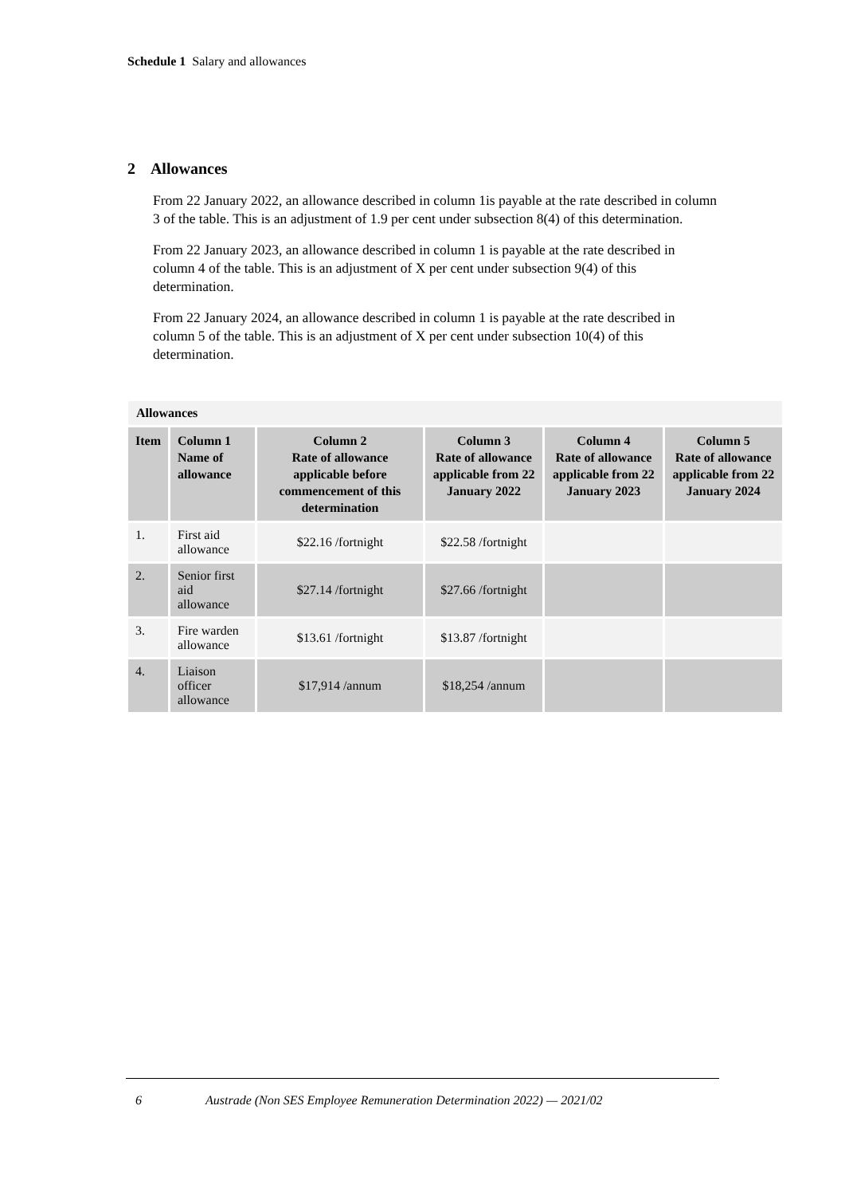Schedule 1 Salary and allowances
2 Allowances
From 22 January 2022, an allowance described in column 1is payable at the rate described in column 3 of the table. This is an adjustment of 1.9 per cent under subsection 8(4) of this determination.
From 22 January 2023, an allowance described in column 1 is payable at the rate described in column 4 of the table. This is an adjustment of X per cent under subsection 9(4) of this determination.
From 22 January 2024, an allowance described in column 1 is payable at the rate described in column 5 of the table. This is an adjustment of X per cent under subsection 10(4) of this determination.
| Allowances | | | | | |
| Item | Column 1 Name of allowance | Column 2 Rate of allowance applicable before commencement of this determination | Column 3 Rate of allowance applicable from 22 January 2022 | Column 4 Rate of allowance applicable from 22 January 2023 | Column 5 Rate of allowance applicable from 22 January 2024 |
| 1. | First aid allowance | $22.16 /fortnight | $22.58 /fortnight | | |
| 2. | Senior first aid allowance | $27.14 /fortnight | $27.66 /fortnight | | |
| 3. | Fire warden allowance | $13.61 /fortnight | $13.87 /fortnight | | |
| 4. | Liaison officer allowance | $17,914 /annum | $18,254 /annum | | |
6 Austrade (Non SES Employee Remuneration Determination 2022) — 2021/02